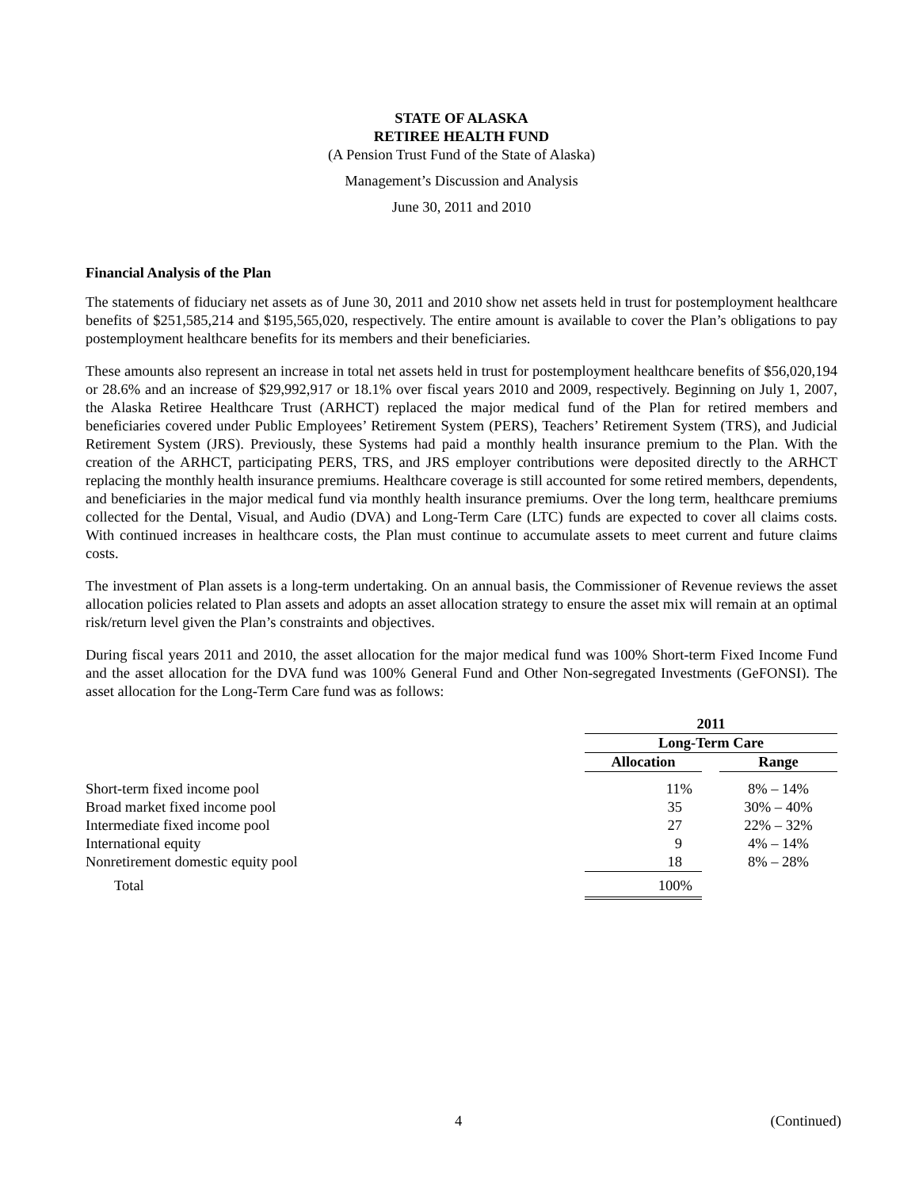STATE OF ALASKA
RETIREE HEALTH FUND
(A Pension Trust Fund of the State of Alaska)
Management’s Discussion and Analysis
June 30, 2011 and 2010
Financial Analysis of the Plan
The statements of fiduciary net assets as of June 30, 2011 and 2010 show net assets held in trust for postemployment healthcare benefits of $251,585,214 and $195,565,020, respectively. The entire amount is available to cover the Plan’s obligations to pay postemployment healthcare benefits for its members and their beneficiaries.
These amounts also represent an increase in total net assets held in trust for postemployment healthcare benefits of $56,020,194 or 28.6% and an increase of $29,992,917 or 18.1% over fiscal years 2010 and 2009, respectively. Beginning on July 1, 2007, the Alaska Retiree Healthcare Trust (ARHCT) replaced the major medical fund of the Plan for retired members and beneficiaries covered under Public Employees’ Retirement System (PERS), Teachers’ Retirement System (TRS), and Judicial Retirement System (JRS). Previously, these Systems had paid a monthly health insurance premium to the Plan. With the creation of the ARHCT, participating PERS, TRS, and JRS employer contributions were deposited directly to the ARHCT replacing the monthly health insurance premiums. Healthcare coverage is still accounted for some retired members, dependents, and beneficiaries in the major medical fund via monthly health insurance premiums. Over the long term, healthcare premiums collected for the Dental, Visual, and Audio (DVA) and Long-Term Care (LTC) funds are expected to cover all claims costs. With continued increases in healthcare costs, the Plan must continue to accumulate assets to meet current and future claims costs.
The investment of Plan assets is a long-term undertaking. On an annual basis, the Commissioner of Revenue reviews the asset allocation policies related to Plan assets and adopts an asset allocation strategy to ensure the asset mix will remain at an optimal risk/return level given the Plan’s constraints and objectives.
During fiscal years 2011 and 2010, the asset allocation for the major medical fund was 100% Short-term Fixed Income Fund and the asset allocation for the DVA fund was 100% General Fund and Other Non-segregated Investments (GeFONSI). The asset allocation for the Long-Term Care fund was as follows:
| | 2011 | | |
| | Long-Term Care | | |
| | Allocation | | Range |
| Short-term fixed income pool | 11% | | 8% – 14% |
| Broad market fixed income pool | 35 | | 30% – 40% |
| Intermediate fixed income pool | 27 | | 22% – 32% |
| International equity | 9 | | 4% – 14% |
| Nonretirement domestic equity pool | 18 | | 8% – 28% |
| Total | 100% | | |
4 (Continued)